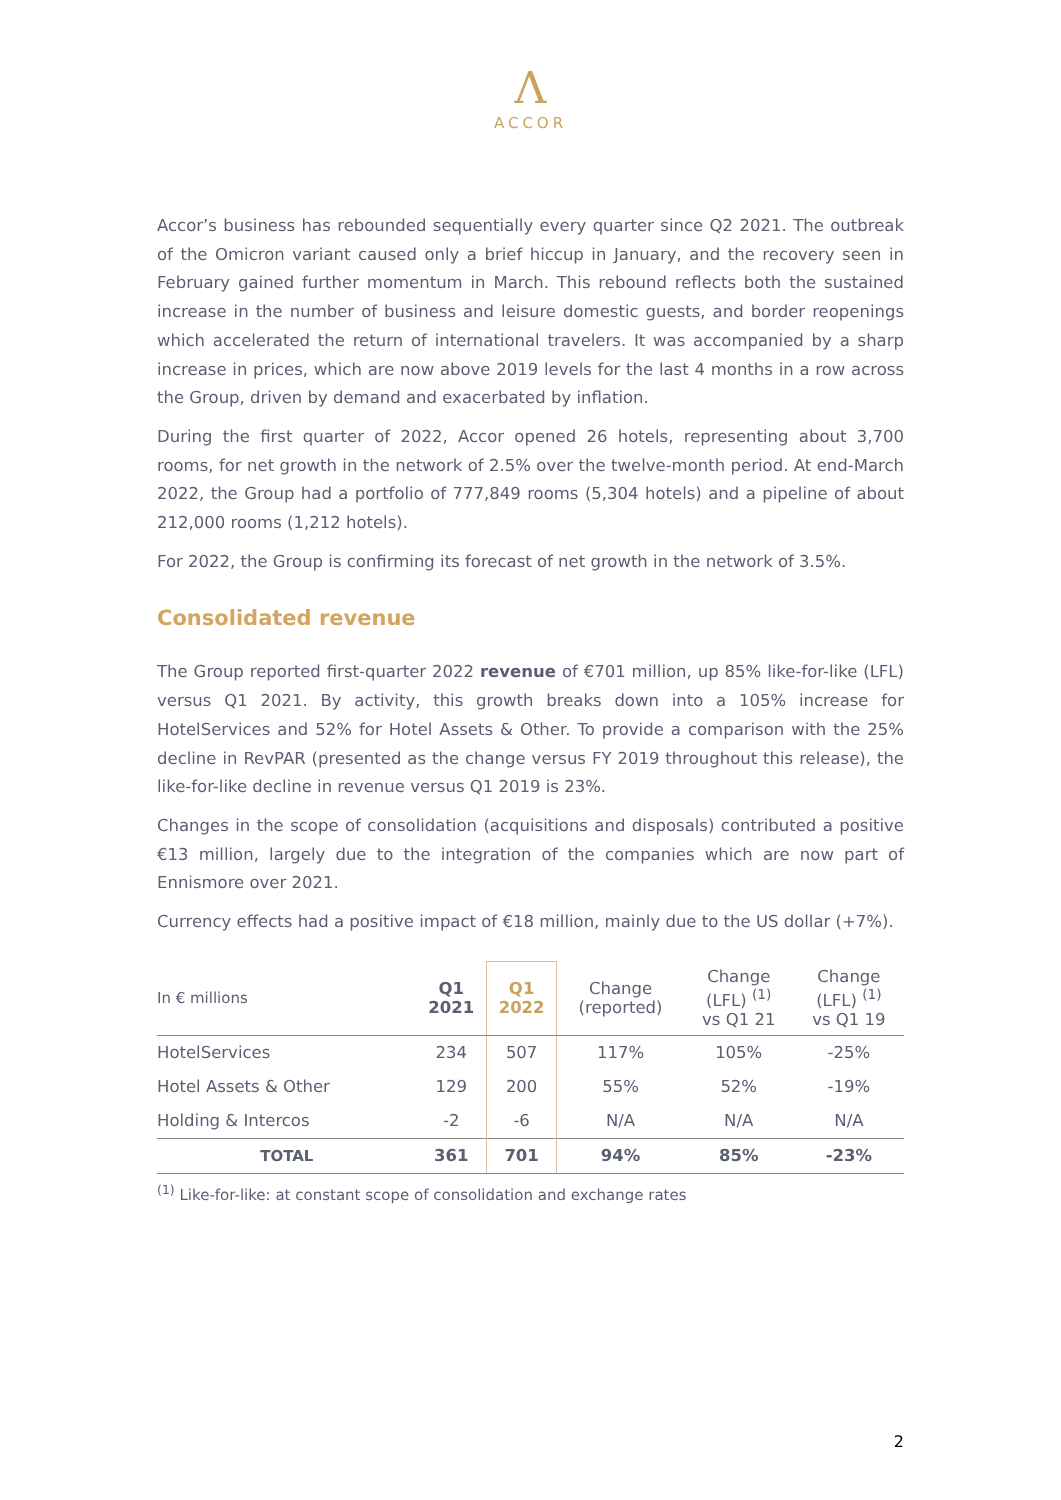Ʌ
ACCOR
Accor’s business has rebounded sequentially every quarter since Q2 2021. The outbreak of the Omicron variant caused only a brief hiccup in January, and the recovery seen in February gained further momentum in March. This rebound reflects both the sustained increase in the number of business and leisure domestic guests, and border reopenings which accelerated the return of international travelers. It was accompanied by a sharp increase in prices, which are now above 2019 levels for the last 4 months in a row across the Group, driven by demand and exacerbated by inflation.
During the first quarter of 2022, Accor opened 26 hotels, representing about 3,700 rooms, for net growth in the network of 2.5% over the twelve-month period. At end-March 2022, the Group had a portfolio of 777,849 rooms (5,304 hotels) and a pipeline of about 212,000 rooms (1,212 hotels).
For 2022, the Group is confirming its forecast of net growth in the network of 3.5%.
Consolidated revenue
The Group reported first-quarter 2022 revenue of €701 million, up 85% like-for-like (LFL) versus Q1 2021. By activity, this growth breaks down into a 105% increase for HotelServices and 52% for Hotel Assets & Other. To provide a comparison with the 25% decline in RevPAR (presented as the change versus FY 2019 throughout this release), the like-for-like decline in revenue versus Q1 2019 is 23%.
Changes in the scope of consolidation (acquisitions and disposals) contributed a positive €13 million, largely due to the integration of the companies which are now part of Ennismore over 2021.
Currency effects had a positive impact of €18 million, mainly due to the US dollar (+7%).
| In € millions | Q1 2021 | Q1 2022 | Change (reported) | Change (LFL) <sup>(1)</sup> vs Q1 21 | Change (LFL) <sup>(1)</sup> vs Q1 19 |
| --- | --- | --- | --- | --- | --- |
| HotelServices | 234 | 507 | 117% | 105% | -25% |
| Hotel Assets & Other | 129 | 200 | 55% | 52% | -19% |
| Holding & Intercos | -2 | -6 | N/A | N/A | N/A |
| TOTAL | 361 | 701 | 94% | 85% | -23% |
<sup>(1)</sup> Like-for-like: at constant scope of consolidation and exchange rates
2